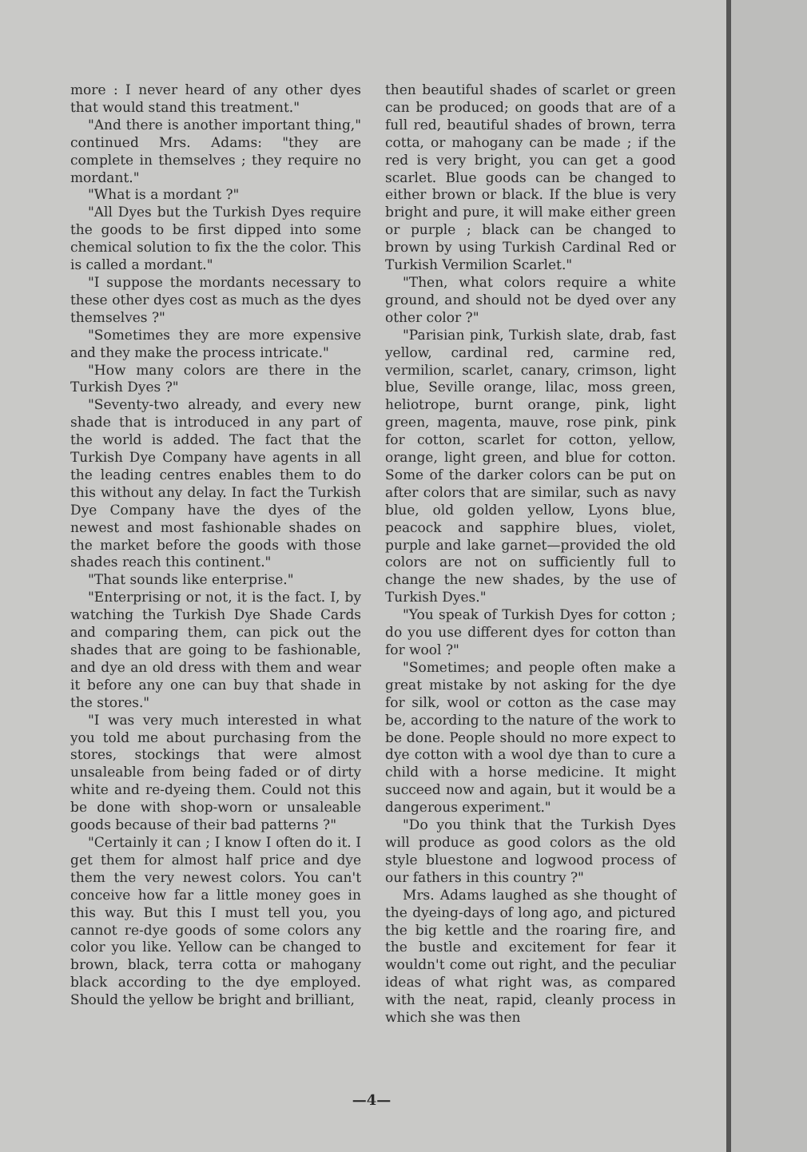more : I never heard of any other dyes that would stand this treatment."
"And there is another important thing," continued Mrs. Adams: "they are complete in themselves ; they require no mordant."
"What is a mordant ?"
"All Dyes but the Turkish Dyes require the goods to be first dipped into some chemical solution to fix the the color. This is called a mordant."
"I suppose the mordants necessary to these other dyes cost as much as the dyes themselves ?"
"Sometimes they are more expensive and they make the process intricate."
"How many colors are there in the Turkish Dyes ?"
"Seventy-two already, and every new shade that is introduced in any part of the world is added. The fact that the Turkish Dye Company have agents in all the leading centres enables them to do this without any delay. In fact the Turkish Dye Company have the dyes of the newest and most fashionable shades on the market before the goods with those shades reach this continent."
"That sounds like enterprise."
"Enterprising or not, it is the fact. I, by watching the Turkish Dye Shade Cards and comparing them, can pick out the shades that are going to be fashionable, and dye an old dress with them and wear it before any one can buy that shade in the stores."
"I was very much interested in what you told me about purchasing from the stores, stockings that were almost unsaleable from being faded or of dirty white and re-dyeing them. Could not this be done with shop-worn or unsaleable goods because of their bad patterns ?"
"Certainly it can ; I know I often do it. I get them for almost half price and dye them the very newest colors. You can't conceive how far a little money goes in this way. But this I must tell you, you cannot re-dye goods of some colors any color you like. Yellow can be changed to brown, black, terra cotta or mahogany black according to the dye employed. Should the yellow be bright and brilliant,
then beautiful shades of scarlet or green can be produced; on goods that are of a full red, beautiful shades of brown, terra cotta, or mahogany can be made ; if the red is very bright, you can get a good scarlet. Blue goods can be changed to either brown or black. If the blue is very bright and pure, it will make either green or purple ; black can be changed to brown by using Turkish Cardinal Red or Turkish Vermilion Scarlet."
"Then, what colors require a white ground, and should not be dyed over any other color ?"
"Parisian pink, Turkish slate, drab, fast yellow, cardinal red, carmine red, vermilion, scarlet, canary, crimson, light blue, Seville orange, lilac, moss green, heliotrope, burnt orange, pink, light green, magenta, mauve, rose pink, pink for cotton, scarlet for cotton, yellow, orange, light green, and blue for cotton. Some of the darker colors can be put on after colors that are similar, such as navy blue, old golden yellow, Lyons blue, peacock and sapphire blues, violet, purple and lake garnet—provided the old colors are not on sufficiently full to change the new shades, by the use of Turkish Dyes."
"You speak of Turkish Dyes for cotton ; do you use different dyes for cotton than for wool ?"
"Sometimes; and people often make a great mistake by not asking for the dye for silk, wool or cotton as the case may be, according to the nature of the work to be done. People should no more expect to dye cotton with a wool dye than to cure a child with a horse medicine. It might succeed now and again, but it would be a dangerous experiment."
"Do you think that the Turkish Dyes will produce as good colors as the old style bluestone and logwood process of our fathers in this country ?"
Mrs. Adams laughed as she thought of the dyeing-days of long ago, and pictured the big kettle and the roaring fire, and the bustle and excitement for fear it wouldn't come out right, and the peculiar ideas of what right was, as compared with the neat, rapid, cleanly process in which she was then
—4—